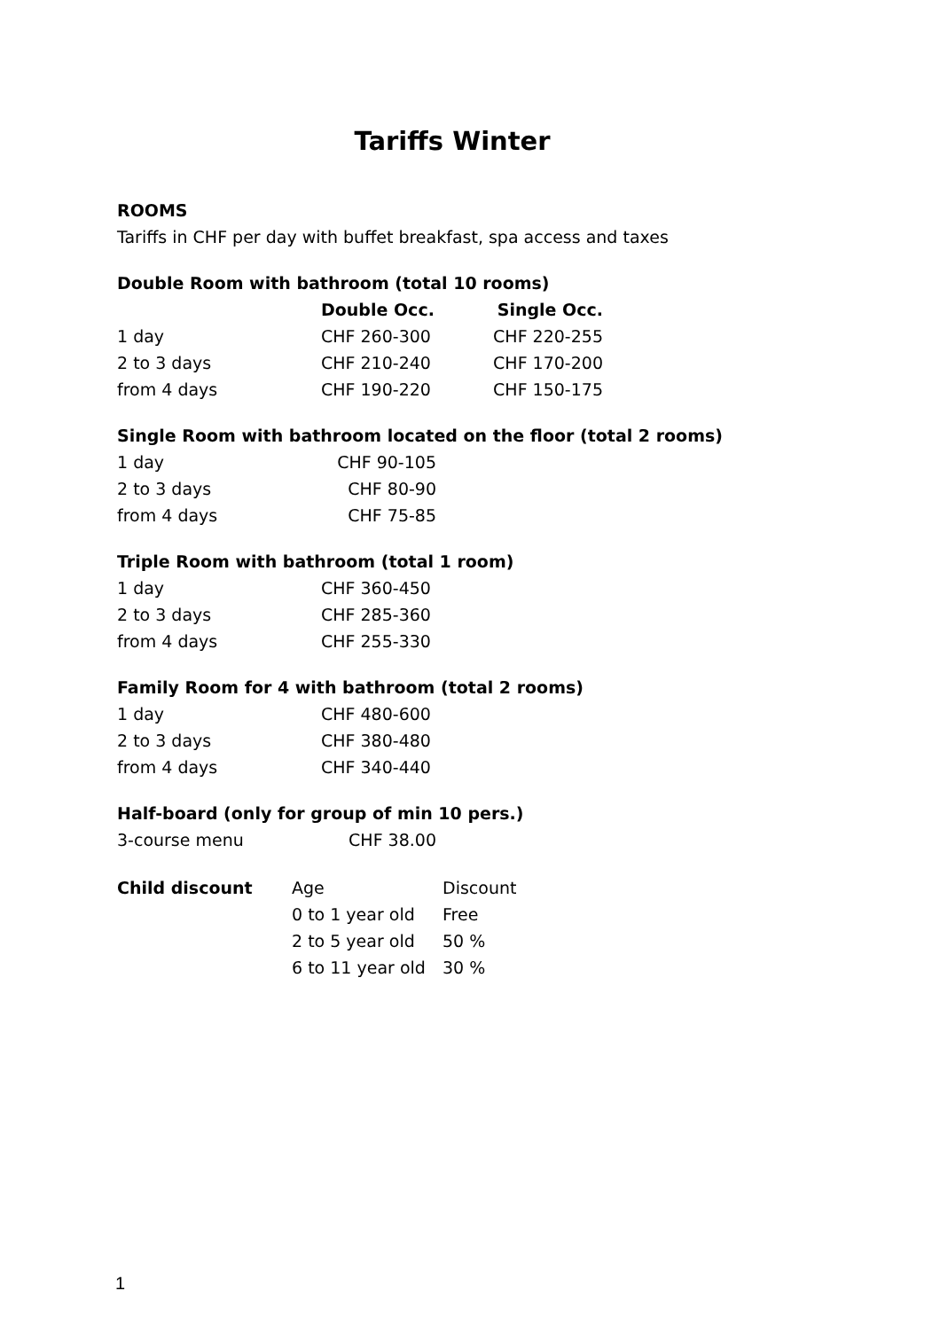Tariffs Winter
ROOMS
Tariffs in CHF per day with buffet breakfast, spa access and taxes
Double Room with bathroom (total 10 rooms)
| | Double Occ. | Single Occ. |
| --- | --- | --- |
| 1 day | CHF 260-300 | CHF 220-255 |
| 2 to 3 days | CHF 210-240 | CHF 170-200 |
| from 4 days | CHF 190-220 | CHF 150-175 |
Single Room with bathroom located on the floor (total 2 rooms)
| 1 day | CHF 90-105 |
| 2 to 3 days | CHF 80-90 |
| from 4 days | CHF 75-85 |
Triple Room with bathroom (total 1 room)
| 1 day | CHF 360-450 |
| 2 to 3 days | CHF 285-360 |
| from 4 days | CHF 255-330 |
Family Room for 4 with bathroom (total 2 rooms)
| 1 day | CHF 480-600 |
| 2 to 3 days | CHF 380-480 |
| from 4 days | CHF 340-440 |
Half-board (only for group of min 10 pers.)
| 3-course menu | CHF 38.00 |
| Child discount | Age | Discount |
| --- | --- | --- |
| | 0 to 1 year old | Free |
| | 2 to 5 year old | 50 % |
| | 6 to 11 year old | 30 % |
1